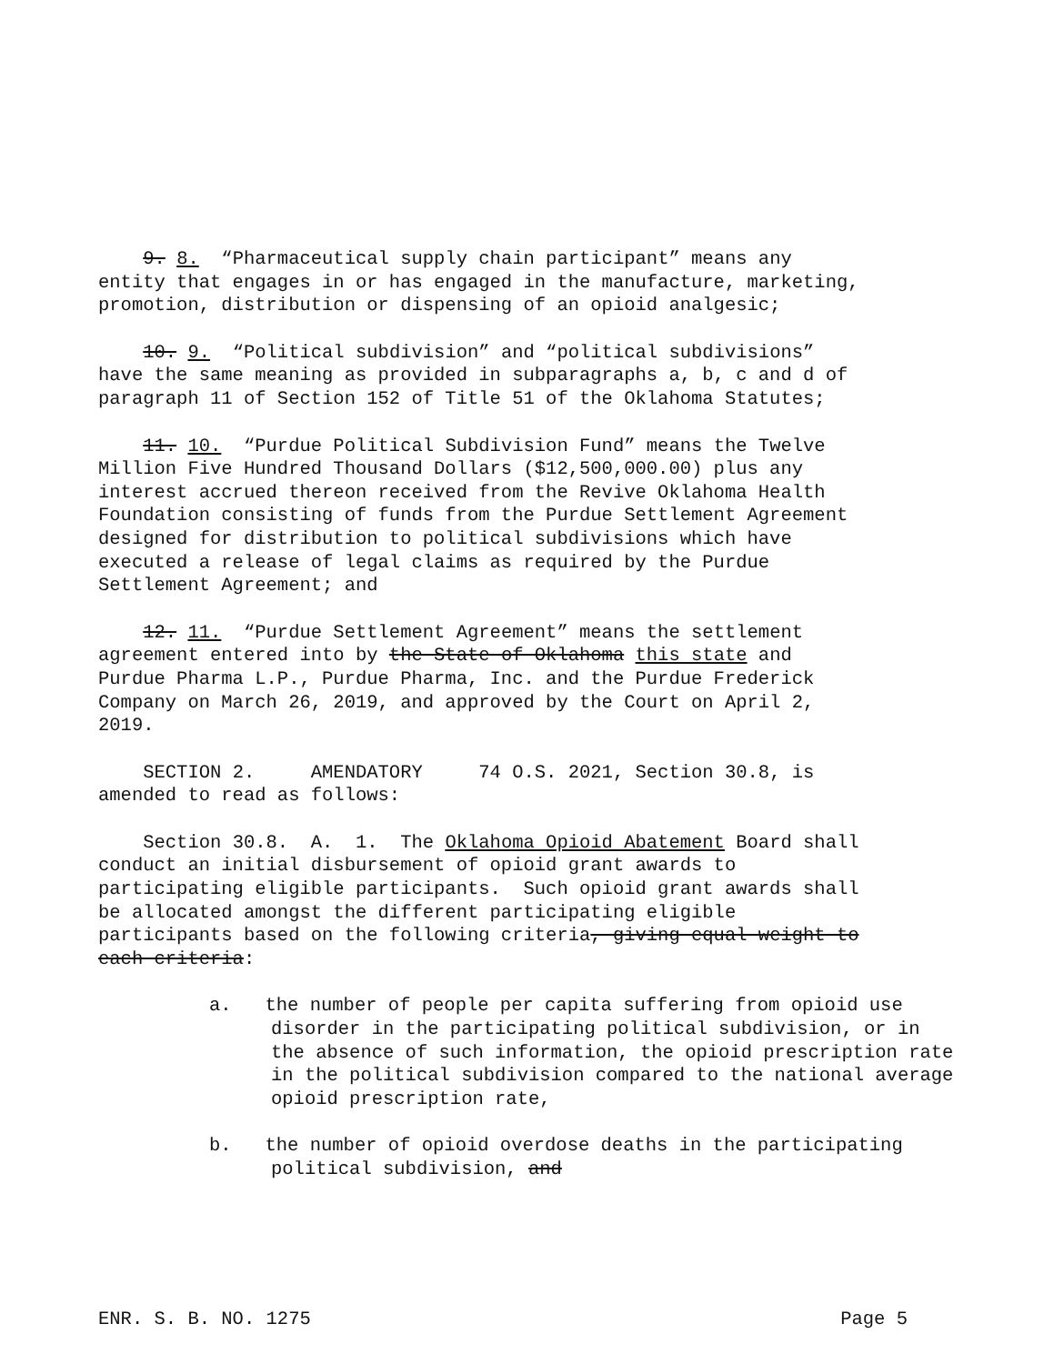9. 8. “Pharmaceutical supply chain participant” means any entity that engages in or has engaged in the manufacture, marketing, promotion, distribution or dispensing of an opioid analgesic;
10. 9. “Political subdivision” and “political subdivisions” have the same meaning as provided in subparagraphs a, b, c and d of paragraph 11 of Section 152 of Title 51 of the Oklahoma Statutes;
11. 10. “Purdue Political Subdivision Fund” means the Twelve Million Five Hundred Thousand Dollars ($12,500,000.00) plus any interest accrued thereon received from the Revive Oklahoma Health Foundation consisting of funds from the Purdue Settlement Agreement designed for distribution to political subdivisions which have executed a release of legal claims as required by the Purdue Settlement Agreement; and
12. 11. “Purdue Settlement Agreement” means the settlement agreement entered into by the State of Oklahoma this state and Purdue Pharma L.P., Purdue Pharma, Inc. and the Purdue Frederick Company on March 26, 2019, and approved by the Court on April 2, 2019.
SECTION 2. AMENDATORY 74 O.S. 2021, Section 30.8, is amended to read as follows:
Section 30.8. A. 1. The Oklahoma Opioid Abatement Board shall conduct an initial disbursement of opioid grant awards to participating eligible participants. Such opioid grant awards shall be allocated amongst the different participating eligible participants based on the following criteria, giving equal weight to each criteria:
a. the number of people per capita suffering from opioid use disorder in the participating political subdivision, or in the absence of such information, the opioid prescription rate in the political subdivision compared to the national average opioid prescription rate,
b. the number of opioid overdose deaths in the participating political subdivision, and
ENR. S. B. NO. 1275 Page 5